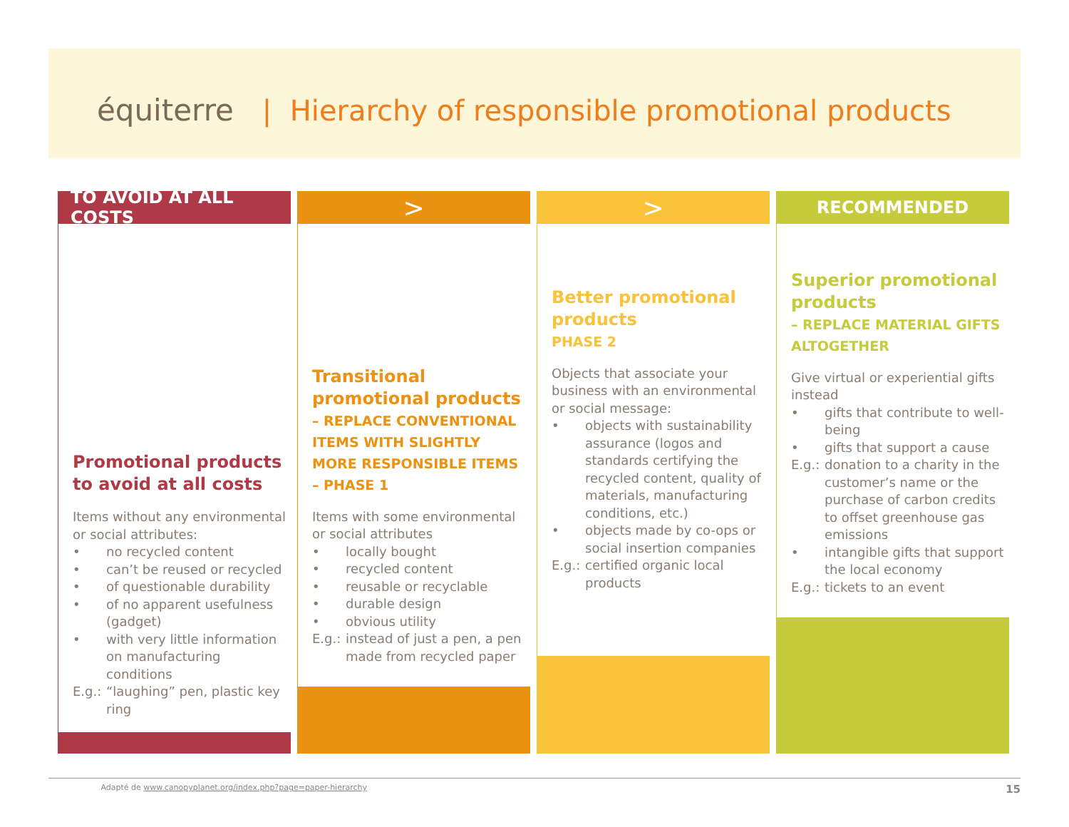équiterre | Hierarchy of responsible promotional products
TO AVOID AT ALL COSTS
Promotional products to avoid at all costs
Items without any environmental or social attributes:
• no recycled content
• can’t be reused or recycled
• of questionable durability
• of no apparent usefulness (gadget)
• with very little information on manufacturing conditions
E.g.: “laughing” pen, plastic key ring
>
Transitional promotional products
– REPLACE CONVENTIONAL ITEMS WITH SLIGHTLY MORE RESPONSIBLE ITEMS – PHASE 1
Items with some environmental or social attributes
• locally bought
• recycled content
• reusable or recyclable
• durable design
• obvious utility
E.g.: instead of just a pen, a pen made from recycled paper
>
Better promotional products
PHASE 2
Objects that associate your business with an environmental or social message:
• objects with sustainability assurance (logos and standards certifying the recycled content, quality of materials, manufacturing conditions, etc.)
• objects made by co-ops or social insertion companies
E.g.: certified organic local products
RECOMMENDED
Superior promotional products
– REPLACE MATERIAL GIFTS ALTOGETHER
Give virtual or experiential gifts instead
• gifts that contribute to well-being
• gifts that support a cause
E.g.: donation to a charity in the customer’s name or the purchase of carbon credits to offset greenhouse gas emissions
• intangible gifts that support the local economy
E.g.: tickets to an event
Adapté de www.canopyplanet.org/index.php?page=paper-hierarchy 15